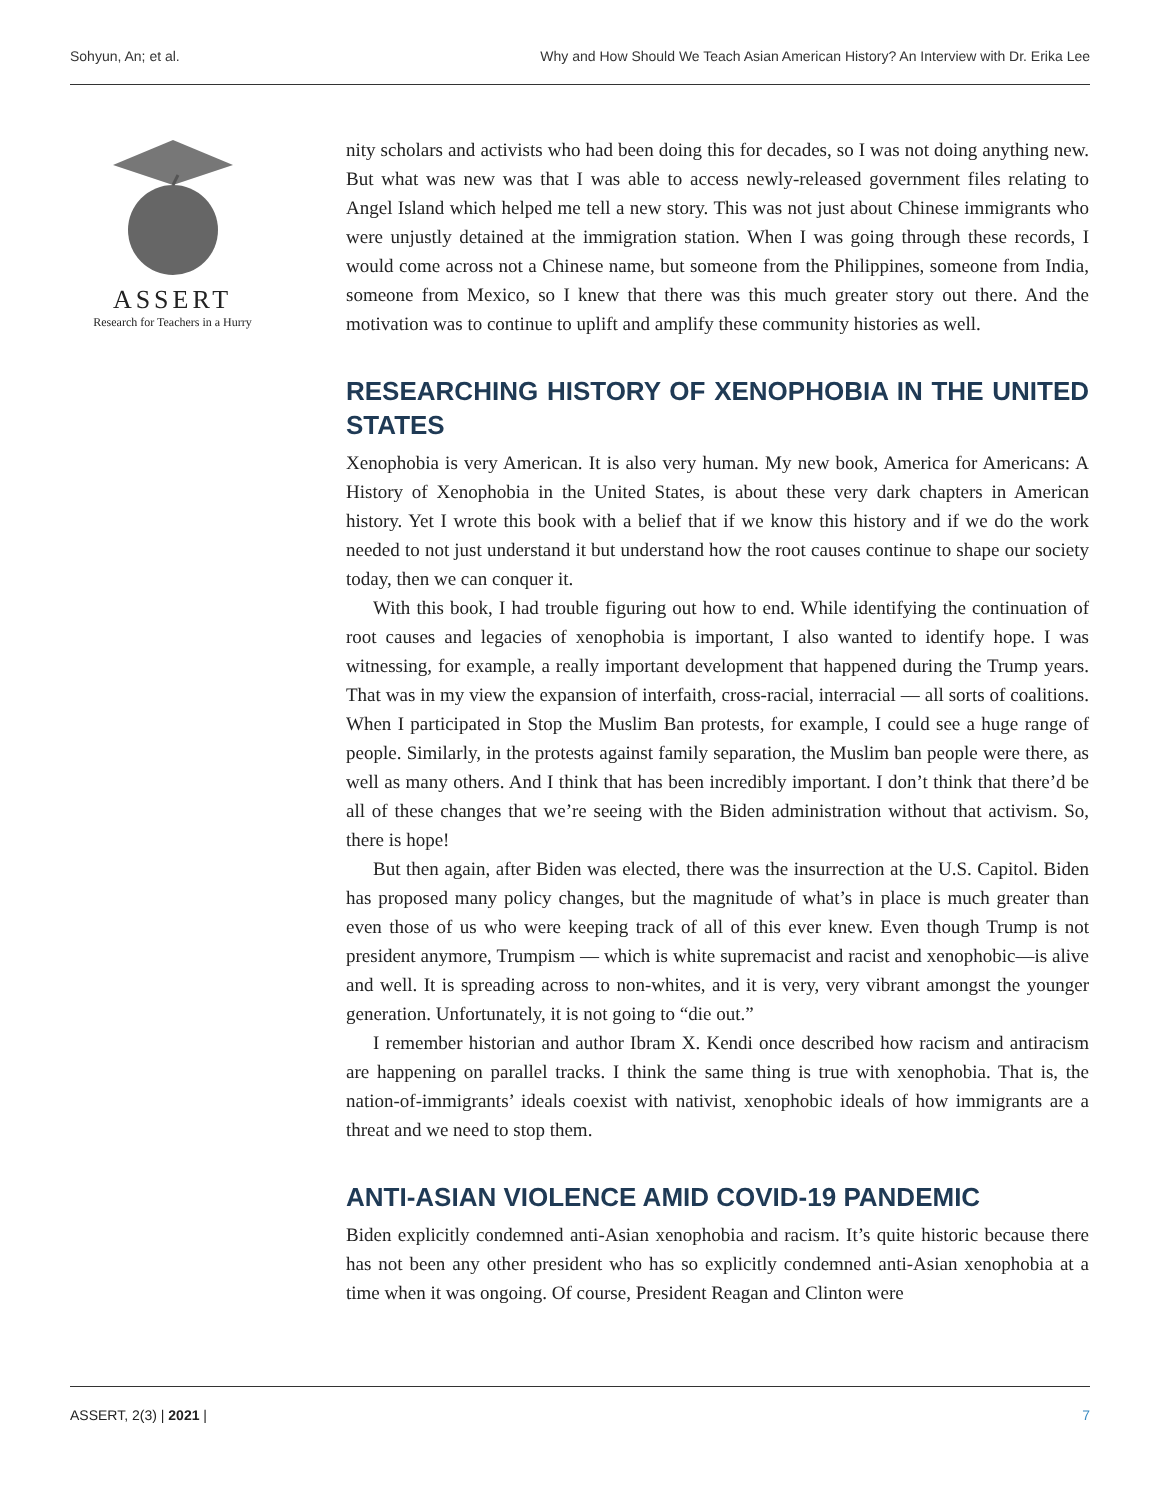Sohyun, An; et al. Why and How Should We Teach Asian American History? An Interview with Dr. Erika Lee
ASSERT
Research for Teachers in a Hurry
nity scholars and activists who had been doing this for decades, so I was not doing anything new. But what was new was that I was able to access newly-released government files relating to Angel Island which helped me tell a new story. This was not just about Chinese immigrants who were unjustly detained at the immigration station. When I was going through these records, I would come across not a Chinese name, but someone from the Philippines, someone from India, someone from Mexico, so I knew that there was this much greater story out there. And the motivation was to continue to uplift and amplify these community histories as well.
RESEARCHING HISTORY OF XENOPHOBIA IN THE UNITED STATES
Xenophobia is very American. It is also very human. My new book, America for Americans: A History of Xenophobia in the United States, is about these very dark chapters in American history. Yet I wrote this book with a belief that if we know this history and if we do the work needed to not just understand it but understand how the root causes continue to shape our society today, then we can conquer it.
With this book, I had trouble figuring out how to end. While identifying the continuation of root causes and legacies of xenophobia is important, I also wanted to identify hope. I was witnessing, for example, a really important development that happened during the Trump years. That was in my view the expansion of interfaith, cross-racial, interracial — all sorts of coalitions. When I participated in Stop the Muslim Ban protests, for example, I could see a huge range of people. Similarly, in the protests against family separation, the Muslim ban people were there, as well as many others. And I think that has been incredibly important. I don’t think that there’d be all of these changes that we’re seeing with the Biden administration without that activism. So, there is hope!
But then again, after Biden was elected, there was the insurrection at the U.S. Capitol. Biden has proposed many policy changes, but the magnitude of what’s in place is much greater than even those of us who were keeping track of all of this ever knew. Even though Trump is not president anymore, Trumpism — which is white supremacist and racist and xenophobic—is alive and well. It is spreading across to non-whites, and it is very, very vibrant amongst the younger generation. Unfortunately, it is not going to “die out.”
I remember historian and author Ibram X. Kendi once described how racism and antiracism are happening on parallel tracks. I think the same thing is true with xenophobia. That is, the nation-of-immigrants’ ideals coexist with nativist, xenophobic ideals of how immigrants are a threat and we need to stop them.
ANTI-ASIAN VIOLENCE AMID COVID-19 PANDEMIC
Biden explicitly condemned anti-Asian xenophobia and racism. It’s quite historic because there has not been any other president who has so explicitly condemned anti-Asian xenophobia at a time when it was ongoing. Of course, President Reagan and Clinton were
ASSERT, 2(3) | 2021 | 7